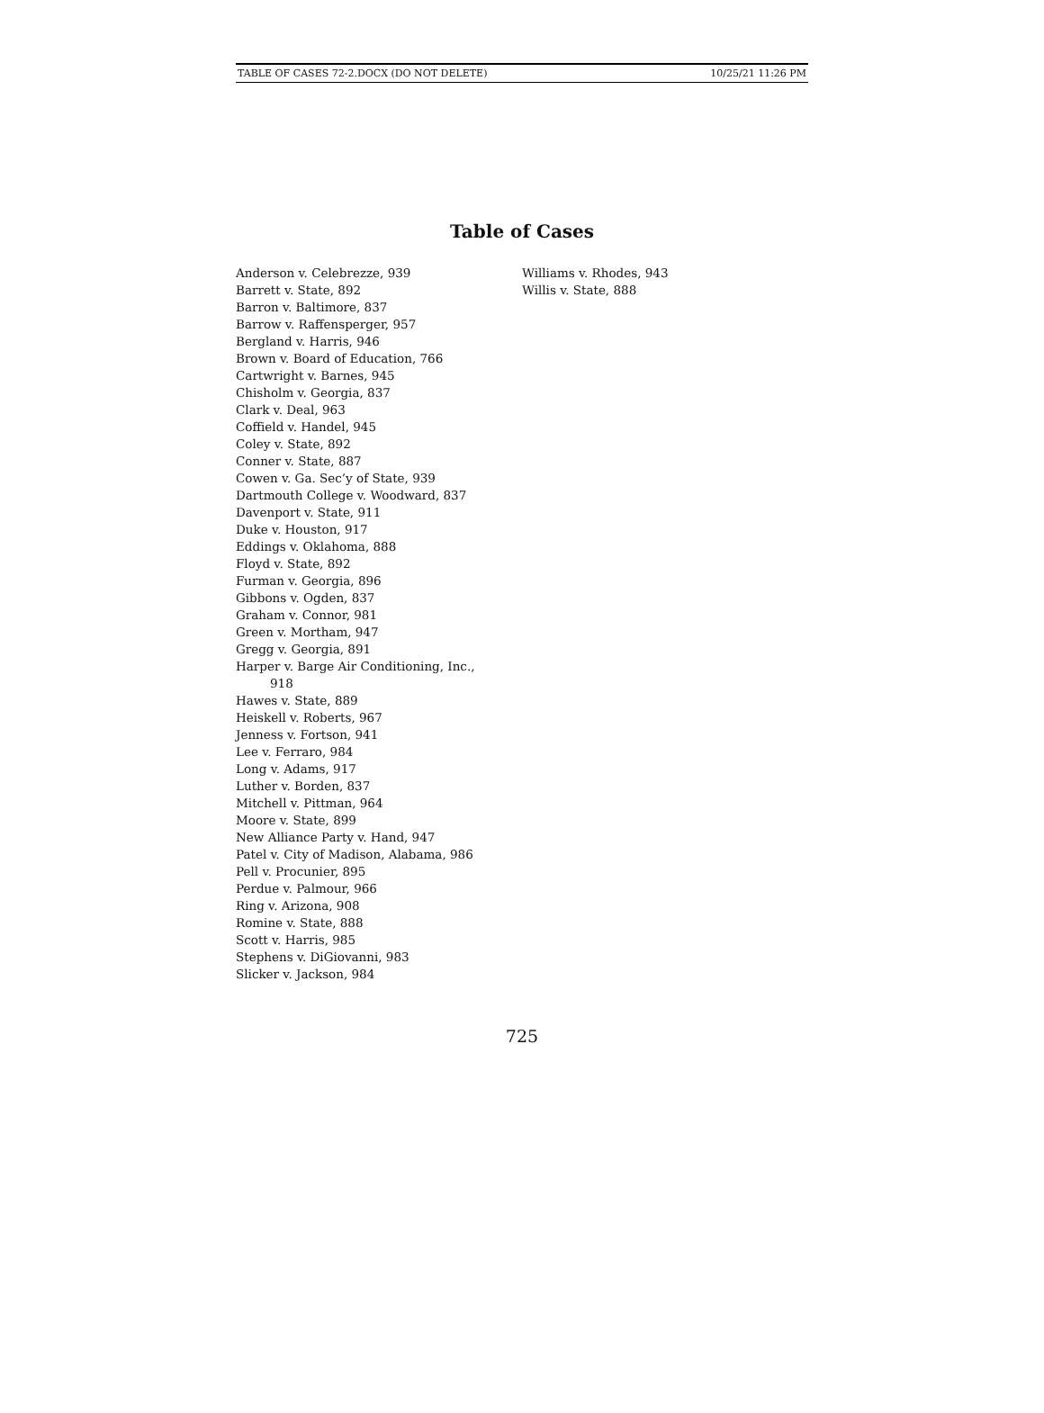TABLE OF CASES 72-2.DOCX (DO NOT DELETE) 10/25/21 11:26 PM
Table of Cases
Anderson v. Celebrezze, 939
Barrett v. State, 892
Barron v. Baltimore, 837
Barrow v. Raffensperger, 957
Bergland v. Harris, 946
Brown v. Board of Education, 766
Cartwright v. Barnes, 945
Chisholm v. Georgia, 837
Clark v. Deal, 963
Coffield v. Handel, 945
Coley v. State, 892
Conner v. State, 887
Cowen v. Ga. Sec’y of State, 939
Dartmouth College v. Woodward, 837
Davenport v. State, 911
Duke v. Houston, 917
Eddings v. Oklahoma, 888
Floyd v. State, 892
Furman v. Georgia, 896
Gibbons v. Ogden, 837
Graham v. Connor, 981
Green v. Mortham, 947
Gregg v. Georgia, 891
Harper v. Barge Air Conditioning, Inc., 918
Hawes v. State, 889
Heiskell v. Roberts, 967
Jenness v. Fortson, 941
Lee v. Ferraro, 984
Long v. Adams, 917
Luther v. Borden, 837
Mitchell v. Pittman, 964
Moore v. State, 899
New Alliance Party v. Hand, 947
Patel v. City of Madison, Alabama, 986
Pell v. Procunier, 895
Perdue v. Palmour, 966
Ring v. Arizona, 908
Romine v. State, 888
Scott v. Harris, 985
Stephens v. DiGiovanni, 983
Slicker v. Jackson, 984
Williams v. Rhodes, 943
Willis v. State, 888
725